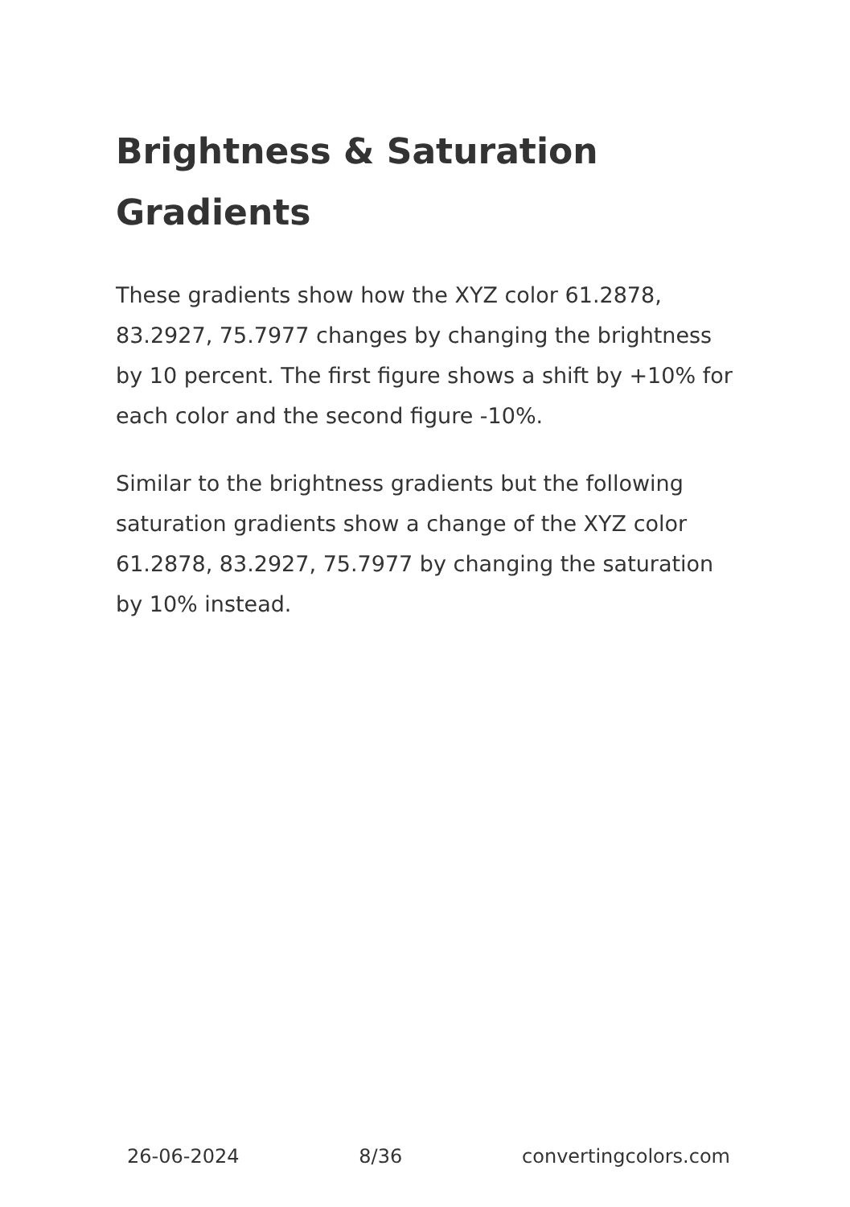Brightness & Saturation Gradients
These gradients show how the XYZ color 61.2878, 83.2927, 75.7977 changes by changing the brightness by 10 percent. The first figure shows a shift by +10% for each color and the second figure -10%.
Similar to the brightness gradients but the following saturation gradients show a change of the XYZ color 61.2878, 83.2927, 75.7977 by changing the saturation by 10% instead.
26-06-2024 8/36 convertingcolors.com